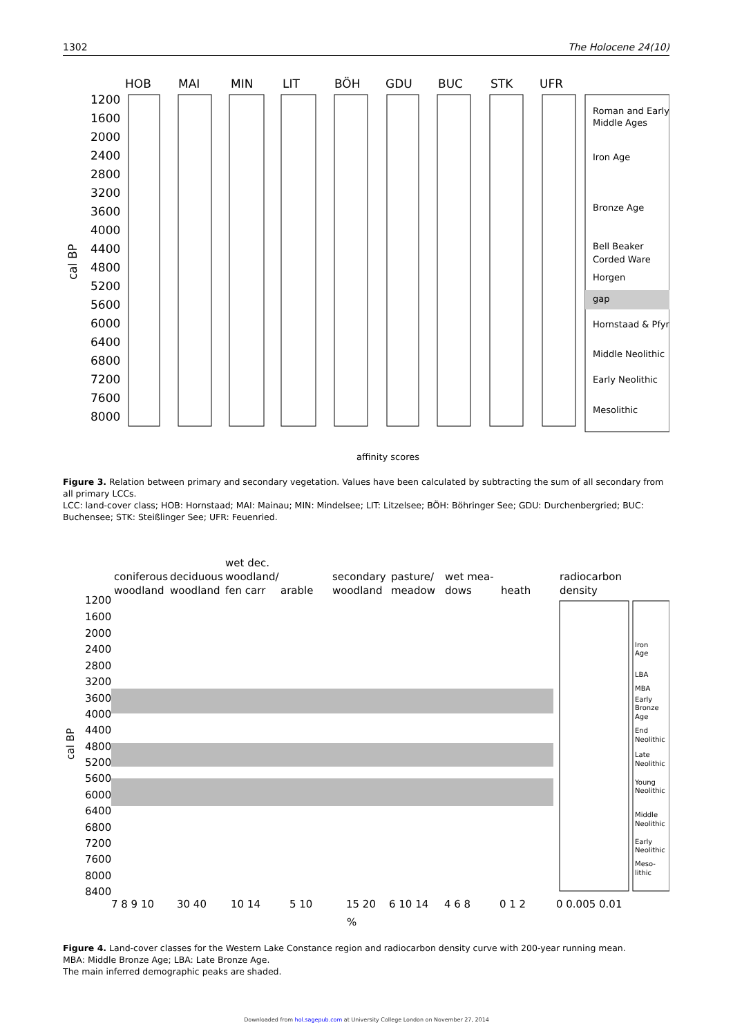1302 The Holocene 24(10)
HOB
MAI
MIN
LIT
BÖH
GDU
BUC
STK
UFR
1200
1600
2000
2400
2800
3200
3600
4000
4400
4800
5200
5600
6000
6400
6800
7200
7600
8000
cal BP
Roman and Early
Middle Ages
Iron Age
Bronze Age
Bell Beaker
Corded Ware
Horgen
gap
Hornstaad & Pfyn
Middle Neolithic
Early Neolithic
Mesolithic
affinity scores
Figure 3. Relation between primary and secondary vegetation. Values have been calculated by subtracting the sum of all secondary from all primary LCCs.
LCC: land-cover class; HOB: Hornstaad; MAI: Mainau; MIN: Mindelsee; LIT: Litzelsee; BÖH: Böhringer See; GDU: Durchenbergried; BUC: Buchensee; STK: Steißlinger See; UFR: Feuenried.
coniferous
woodland
deciduous
woodland
wet dec.
woodland/
fen carr
arable
secondary
woodland
pasture/
meadow
wet mea-
dows
heath
radiocarbon
density
1200
1600
2000
2400
2800
3200
3600
4000
4400
4800
5200
5600
6000
6400
6800
7200
7600
8000
8400
cal BP
7 8 9 10
30 40
10 14
5 10
15 20
6 10 14
4 6 8
0 1 2
0 0.005 0.01
%
Iron
Age
LBA
MBA
Early
Bronze
Age
End
Neolithic
Late
Neolithic
Young
Neolithic
Middle
Neolithic
Early
Neolithic
Meso-
lithic
Figure 4. Land-cover classes for the Western Lake Constance region and radiocarbon density curve with 200-year running mean.
MBA: Middle Bronze Age; LBA: Late Bronze Age.
The main inferred demographic peaks are shaded.
Downloaded from hol.sagepub.com at University College London on November 27, 2014